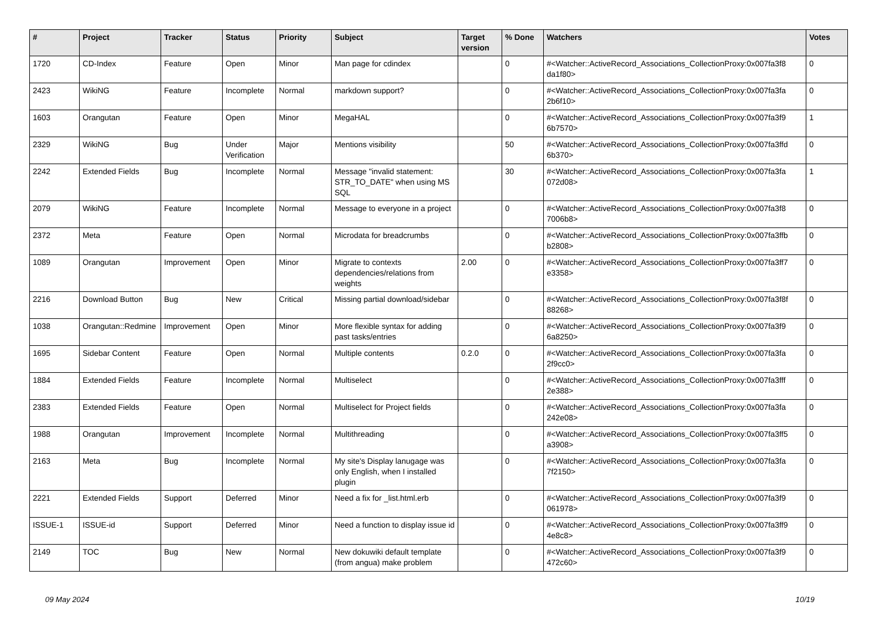| # | Project | Tracker | Status | Priority | Subject | Target version | % Done | Watchers | Votes |
| --- | --- | --- | --- | --- | --- | --- | --- | --- | --- |
| 1720 | CD-Index | Feature | Open | Minor | Man page for cdindex | | 0 | #<Watcher::ActiveRecord_Associations_CollectionProxy:0x007fa3f8 da1f80> | 0 |
| 2423 | WikiNG | Feature | Incomplete | Normal | markdown support? | | 0 | #<Watcher::ActiveRecord_Associations_CollectionProxy:0x007fa3fa 2b6f10> | 0 |
| 1603 | Orangutan | Feature | Open | Minor | MegaHAL | | 0 | #<Watcher::ActiveRecord_Associations_CollectionProxy:0x007fa3f9 6b7570> | 1 |
| 2329 | WikiNG | Bug | Under Verification | Major | Mentions visibility | | 50 | #<Watcher::ActiveRecord_Associations_CollectionProxy:0x007fa3ffd 6b370> | 0 |
| 2242 | Extended Fields | Bug | Incomplete | Normal | Message "invalid statement: STR_TO_DATE" when using MS SQL | | 30 | #<Watcher::ActiveRecord_Associations_CollectionProxy:0x007fa3fa 072d08> | 1 |
| 2079 | WikiNG | Feature | Incomplete | Normal | Message to everyone in a project | | 0 | #<Watcher::ActiveRecord_Associations_CollectionProxy:0x007fa3f8 7006b8> | 0 |
| 2372 | Meta | Feature | Open | Normal | Microdata for breadcrumbs | | 0 | #<Watcher::ActiveRecord_Associations_CollectionProxy:0x007fa3ffb b2808> | 0 |
| 1089 | Orangutan | Improvement | Open | Minor | Migrate to contexts dependencies/relations from weights | 2.00 | 0 | #<Watcher::ActiveRecord_Associations_CollectionProxy:0x007fa3ff7 e3358> | 0 |
| 2216 | Download Button | Bug | New | Critical | Missing partial download/sidebar | | 0 | #<Watcher::ActiveRecord_Associations_CollectionProxy:0x007fa3f8f 88268> | 0 |
| 1038 | Orangutan::Redmine | Improvement | Open | Minor | More flexible syntax for adding past tasks/entries | | 0 | #<Watcher::ActiveRecord_Associations_CollectionProxy:0x007fa3f9 6a8250> | 0 |
| 1695 | Sidebar Content | Feature | Open | Normal | Multiple contents | 0.2.0 | 0 | #<Watcher::ActiveRecord_Associations_CollectionProxy:0x007fa3fa 2f9cc0> | 0 |
| 1884 | Extended Fields | Feature | Incomplete | Normal | Multiselect | | 0 | #<Watcher::ActiveRecord_Associations_CollectionProxy:0x007fa3fff 2e388> | 0 |
| 2383 | Extended Fields | Feature | Open | Normal | Multiselect for Project fields | | 0 | #<Watcher::ActiveRecord_Associations_CollectionProxy:0x007fa3fa 242e08> | 0 |
| 1988 | Orangutan | Improvement | Incomplete | Normal | Multithreading | | 0 | #<Watcher::ActiveRecord_Associations_CollectionProxy:0x007fa3ff5 a3908> | 0 |
| 2163 | Meta | Bug | Incomplete | Normal | My site's Display lanugage was only English, when I installed plugin | | 0 | #<Watcher::ActiveRecord_Associations_CollectionProxy:0x007fa3fa 7f2150> | 0 |
| 2221 | Extended Fields | Support | Deferred | Minor | Need a fix for _list.html.erb | | 0 | #<Watcher::ActiveRecord_Associations_CollectionProxy:0x007fa3f9 061978> | 0 |
| ISSUE-1 | ISSUE-id | Support | Deferred | Minor | Need a function to display issue id | | 0 | #<Watcher::ActiveRecord_Associations_CollectionProxy:0x007fa3ff9 4e8c8> | 0 |
| 2149 | TOC | Bug | New | Normal | New dokuwiki default template (from angua) make problem | | 0 | #<Watcher::ActiveRecord_Associations_CollectionProxy:0x007fa3f9 472c60> | 0 |
09 May 2024 10/19